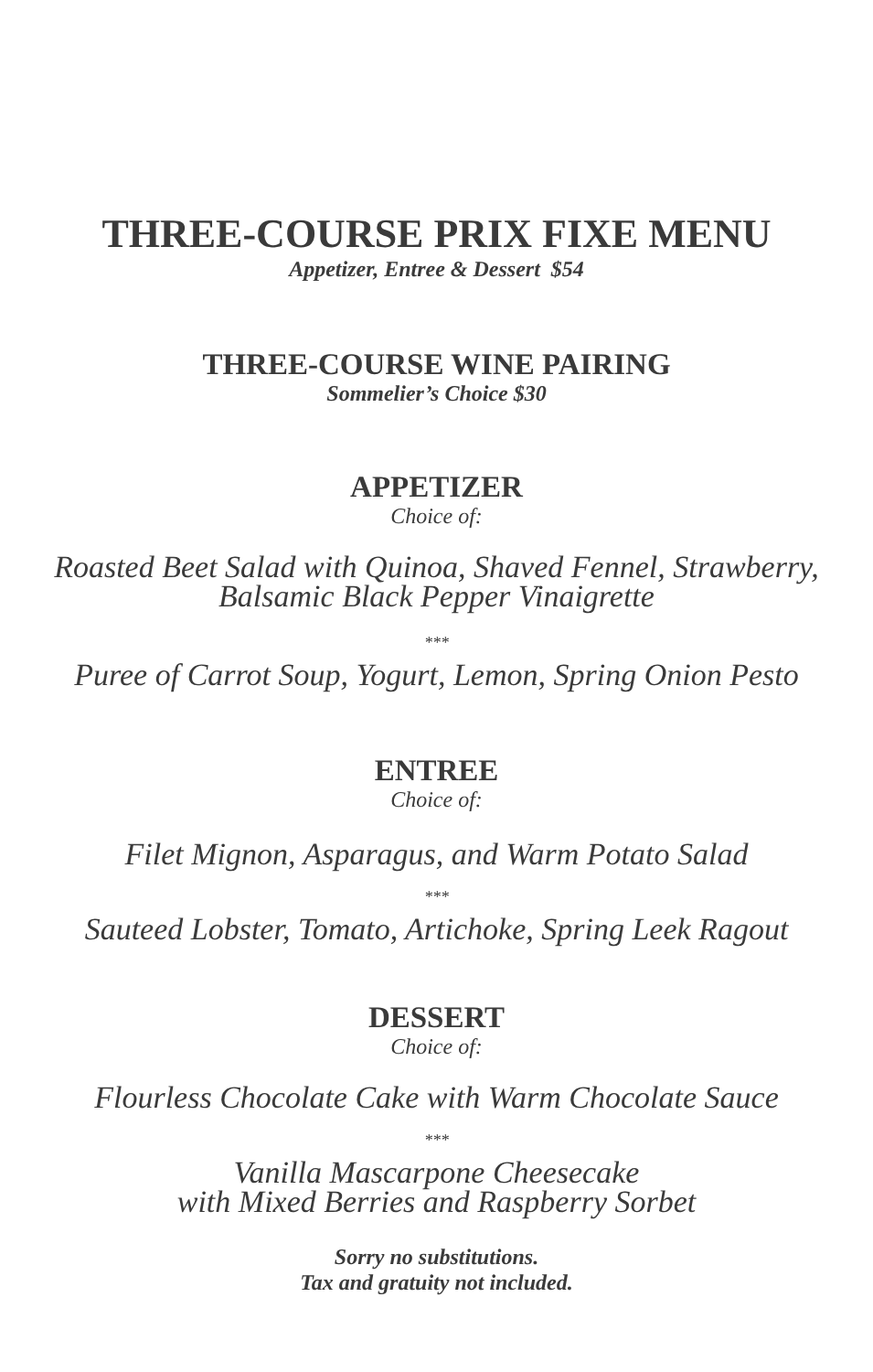THREE-COURSE PRIX FIXE MENU
Appetizer, Entree & Dessert $54
THREE-COURSE WINE PAIRING
Sommelier’s Choice $30
APPETIZER
Choice of:
Roasted Beet Salad with Quinoa, Shaved Fennel, Strawberry,
Balsamic Black Pepper Vinaigrette
***
Puree of Carrot Soup, Yogurt, Lemon, Spring Onion Pesto
ENTREE
Choice of:
Filet Mignon, Asparagus, and Warm Potato Salad
***
Sauteed Lobster, Tomato, Artichoke, Spring Leek Ragout
DESSERT
Choice of:
Flourless Chocolate Cake with Warm Chocolate Sauce
***
Vanilla Mascarpone Cheesecake
with Mixed Berries and Raspberry Sorbet
Sorry no substitutions.
Tax and gratuity not included.